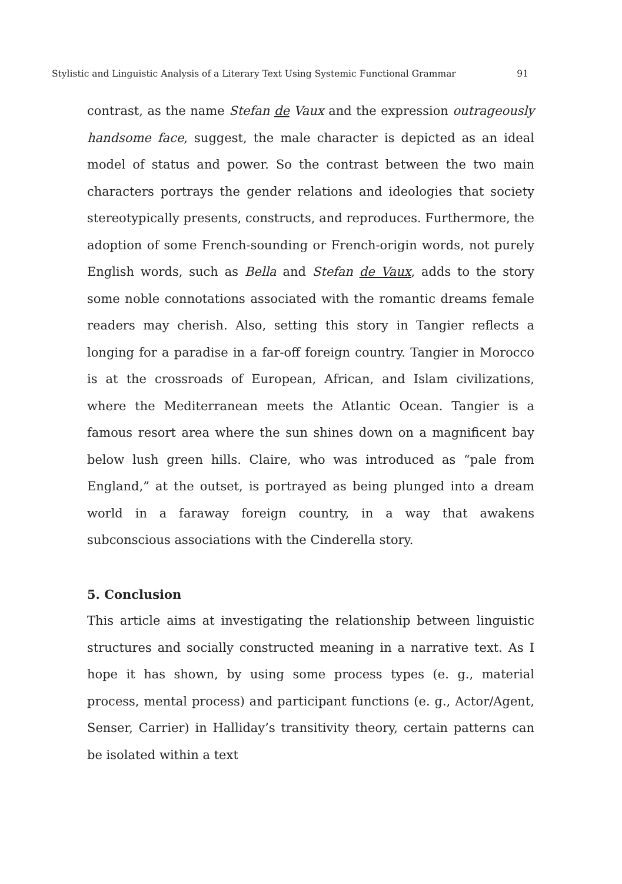Stylistic and Linguistic Analysis of a Literary Text Using Systemic Functional Grammar 91
contrast, as the name Stefan de Vaux and the expression outrageously handsome face, suggest, the male character is depicted as an ideal model of status and power. So the contrast between the two main characters portrays the gender relations and ideologies that society stereotypically presents, constructs, and reproduces. Furthermore, the adoption of some French-sounding or French-origin words, not purely English words, such as Bella and Stefan de Vaux, adds to the story some noble connotations associated with the romantic dreams female readers may cherish. Also, setting this story in Tangier reflects a longing for a paradise in a far-off foreign country. Tangier in Morocco is at the crossroads of European, African, and Islam civilizations, where the Mediterranean meets the Atlantic Ocean. Tangier is a famous resort area where the sun shines down on a magnificent bay below lush green hills. Claire, who was introduced as “pale from England,” at the outset, is portrayed as being plunged into a dream world in a faraway foreign country, in a way that awakens subconscious associations with the Cinderella story.
5. Conclusion
This article aims at investigating the relationship between linguistic structures and socially constructed meaning in a narrative text. As I hope it has shown, by using some process types (e. g., material process, mental process) and participant functions (e. g., Actor/Agent, Senser, Carrier) in Halliday’s transitivity theory, certain patterns can be isolated within a text